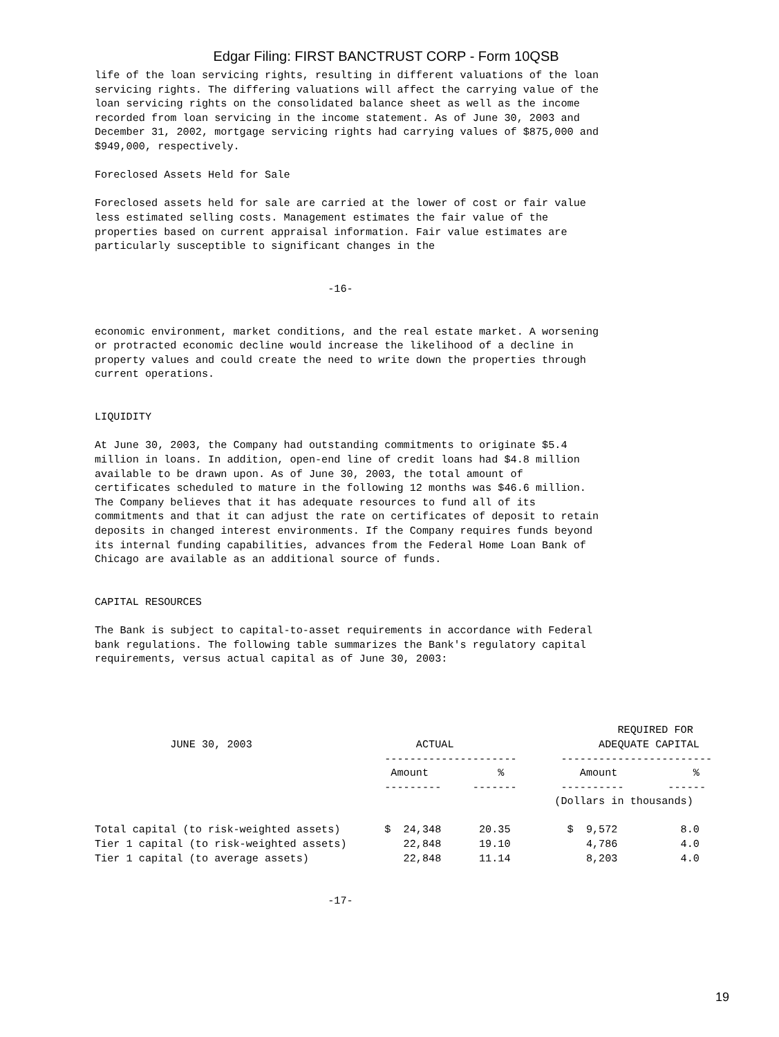Edgar Filing: FIRST BANCTRUST CORP - Form 10QSB
life of the loan servicing rights, resulting in different valuations of the loan
servicing rights. The differing valuations will affect the carrying value of the
loan servicing rights on the consolidated balance sheet as well as the income
recorded from loan servicing in the income statement. As of June 30, 2003 and
December 31, 2002, mortgage servicing rights had carrying values of $875,000 and
$949,000, respectively.

Foreclosed Assets Held for Sale

Foreclosed assets held for sale are carried at the lower of cost or fair value
less estimated selling costs. Management estimates the fair value of the
properties based on current appraisal information. Fair value estimates are
particularly susceptible to significant changes in the


                                     -16-


economic environment, market conditions, and the real estate market. A worsening
or protracted economic decline would increase the likelihood of a decline in
property values and could create the need to write down the properties through
current operations.


LIQUIDITY

At June 30, 2003, the Company had outstanding commitments to originate $5.4
million in loans. In addition, open-end line of credit loans had $4.8 million
available to be drawn upon. As of June 30, 2003, the total amount of
certificates scheduled to mature in the following 12 months was $46.6 million.
The Company believes that it has adequate resources to fund all of its
commitments and that it can adjust the rate on certificates of deposit to retain
deposits in changed interest environments. If the Company requires funds beyond
its internal funding capabilities, advances from the Federal Home Loan Bank of
Chicago are available as an additional source of funds.


CAPITAL RESOURCES

The Bank is subject to capital-to-asset requirements in accordance with Federal
bank regulations. The following table summarizes the Bank's regulatory capital
requirements, versus actual capital as of June 30, 2003:




                                                                                   REQUIRED FOR
            JUNE 30, 2003                          ACTUAL                       ADEQUATE CAPITAL
                                              ---------------------       ------------------------
                                               Amount           %            Amount            %
                                              ---------     -------       ----------       ------
                                                                         (Dollars in thousands)

Total capital (to risk-weighted assets)       $  24,348      20.35         $  9,572          8.0
Tier 1 capital (to risk-weighted assets)         22,848      19.10            4,786          4.0
Tier 1 capital (to average assets)               22,848      11.14            8,203          4.0


                                     -17-
19